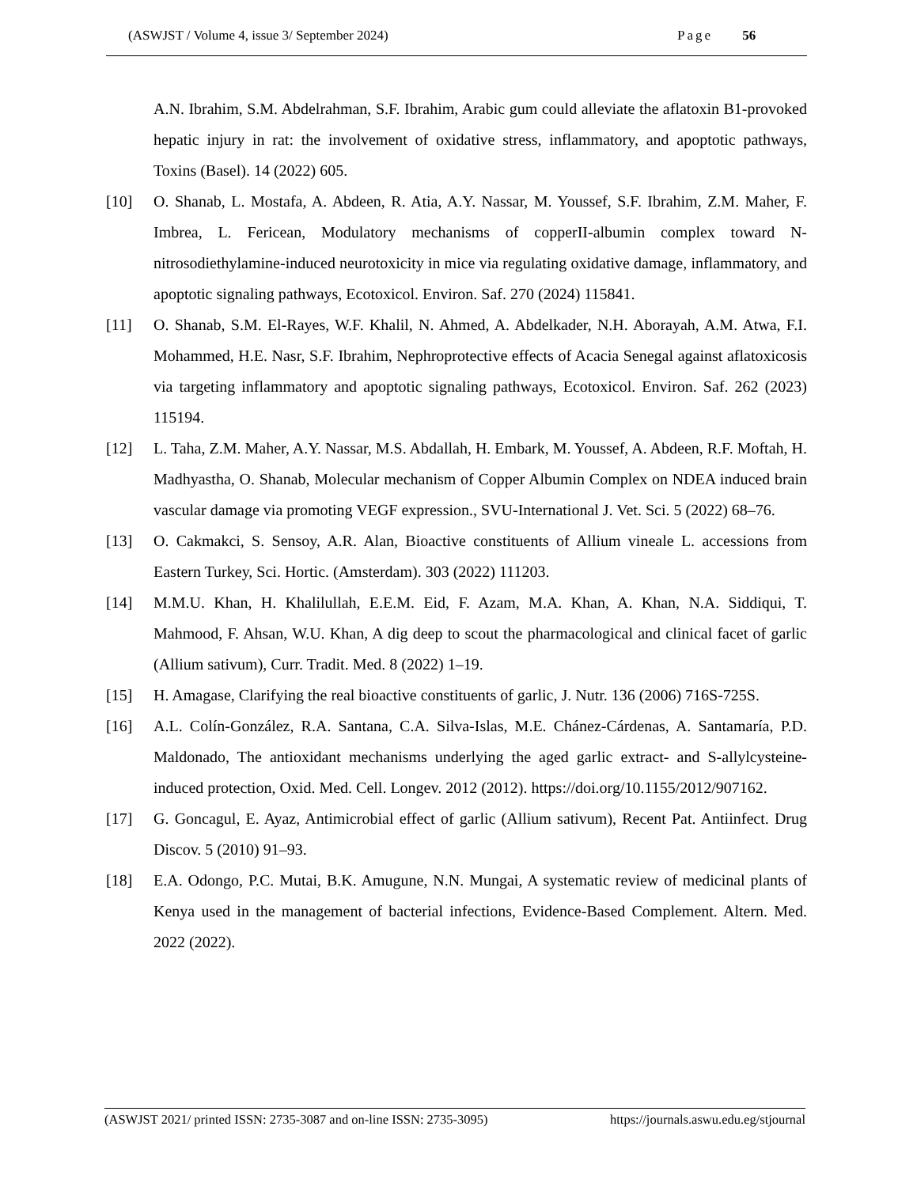(ASWJST / Volume 4, issue 3/ September 2024) Page 56
A.N. Ibrahim, S.M. Abdelrahman, S.F. Ibrahim, Arabic gum could alleviate the aflatoxin B1-provoked hepatic injury in rat: the involvement of oxidative stress, inflammatory, and apoptotic pathways, Toxins (Basel). 14 (2022) 605.
[10] O. Shanab, L. Mostafa, A. Abdeen, R. Atia, A.Y. Nassar, M. Youssef, S.F. Ibrahim, Z.M. Maher, F. Imbrea, L. Fericean, Modulatory mechanisms of copperII-albumin complex toward N-nitrosodiethylamine-induced neurotoxicity in mice via regulating oxidative damage, inflammatory, and apoptotic signaling pathways, Ecotoxicol. Environ. Saf. 270 (2024) 115841.
[11] O. Shanab, S.M. El-Rayes, W.F. Khalil, N. Ahmed, A. Abdelkader, N.H. Aborayah, A.M. Atwa, F.I. Mohammed, H.E. Nasr, S.F. Ibrahim, Nephroprotective effects of Acacia Senegal against aflatoxicosis via targeting inflammatory and apoptotic signaling pathways, Ecotoxicol. Environ. Saf. 262 (2023) 115194.
[12] L. Taha, Z.M. Maher, A.Y. Nassar, M.S. Abdallah, H. Embark, M. Youssef, A. Abdeen, R.F. Moftah, H. Madhyastha, O. Shanab, Molecular mechanism of Copper Albumin Complex on NDEA induced brain vascular damage via promoting VEGF expression., SVU-International J. Vet. Sci. 5 (2022) 68–76.
[13] O. Cakmakci, S. Sensoy, A.R. Alan, Bioactive constituents of Allium vineale L. accessions from Eastern Turkey, Sci. Hortic. (Amsterdam). 303 (2022) 111203.
[14] M.M.U. Khan, H. Khalilullah, E.E.M. Eid, F. Azam, M.A. Khan, A. Khan, N.A. Siddiqui, T. Mahmood, F. Ahsan, W.U. Khan, A dig deep to scout the pharmacological and clinical facet of garlic (Allium sativum), Curr. Tradit. Med. 8 (2022) 1–19.
[15] H. Amagase, Clarifying the real bioactive constituents of garlic, J. Nutr. 136 (2006) 716S-725S.
[16] A.L. Colín-González, R.A. Santana, C.A. Silva-Islas, M.E. Chánez-Cárdenas, A. Santamaría, P.D. Maldonado, The antioxidant mechanisms underlying the aged garlic extract- and S-allylcysteine-induced protection, Oxid. Med. Cell. Longev. 2012 (2012). https://doi.org/10.1155/2012/907162.
[17] G. Goncagul, E. Ayaz, Antimicrobial effect of garlic (Allium sativum), Recent Pat. Antiinfect. Drug Discov. 5 (2010) 91–93.
[18] E.A. Odongo, P.C. Mutai, B.K. Amugune, N.N. Mungai, A systematic review of medicinal plants of Kenya used in the management of bacterial infections, Evidence-Based Complement. Altern. Med. 2022 (2022).
(ASWJST 2021/ printed ISSN: 2735-3087 and on-line ISSN: 2735-3095) https://journals.aswu.edu.eg/stjournal